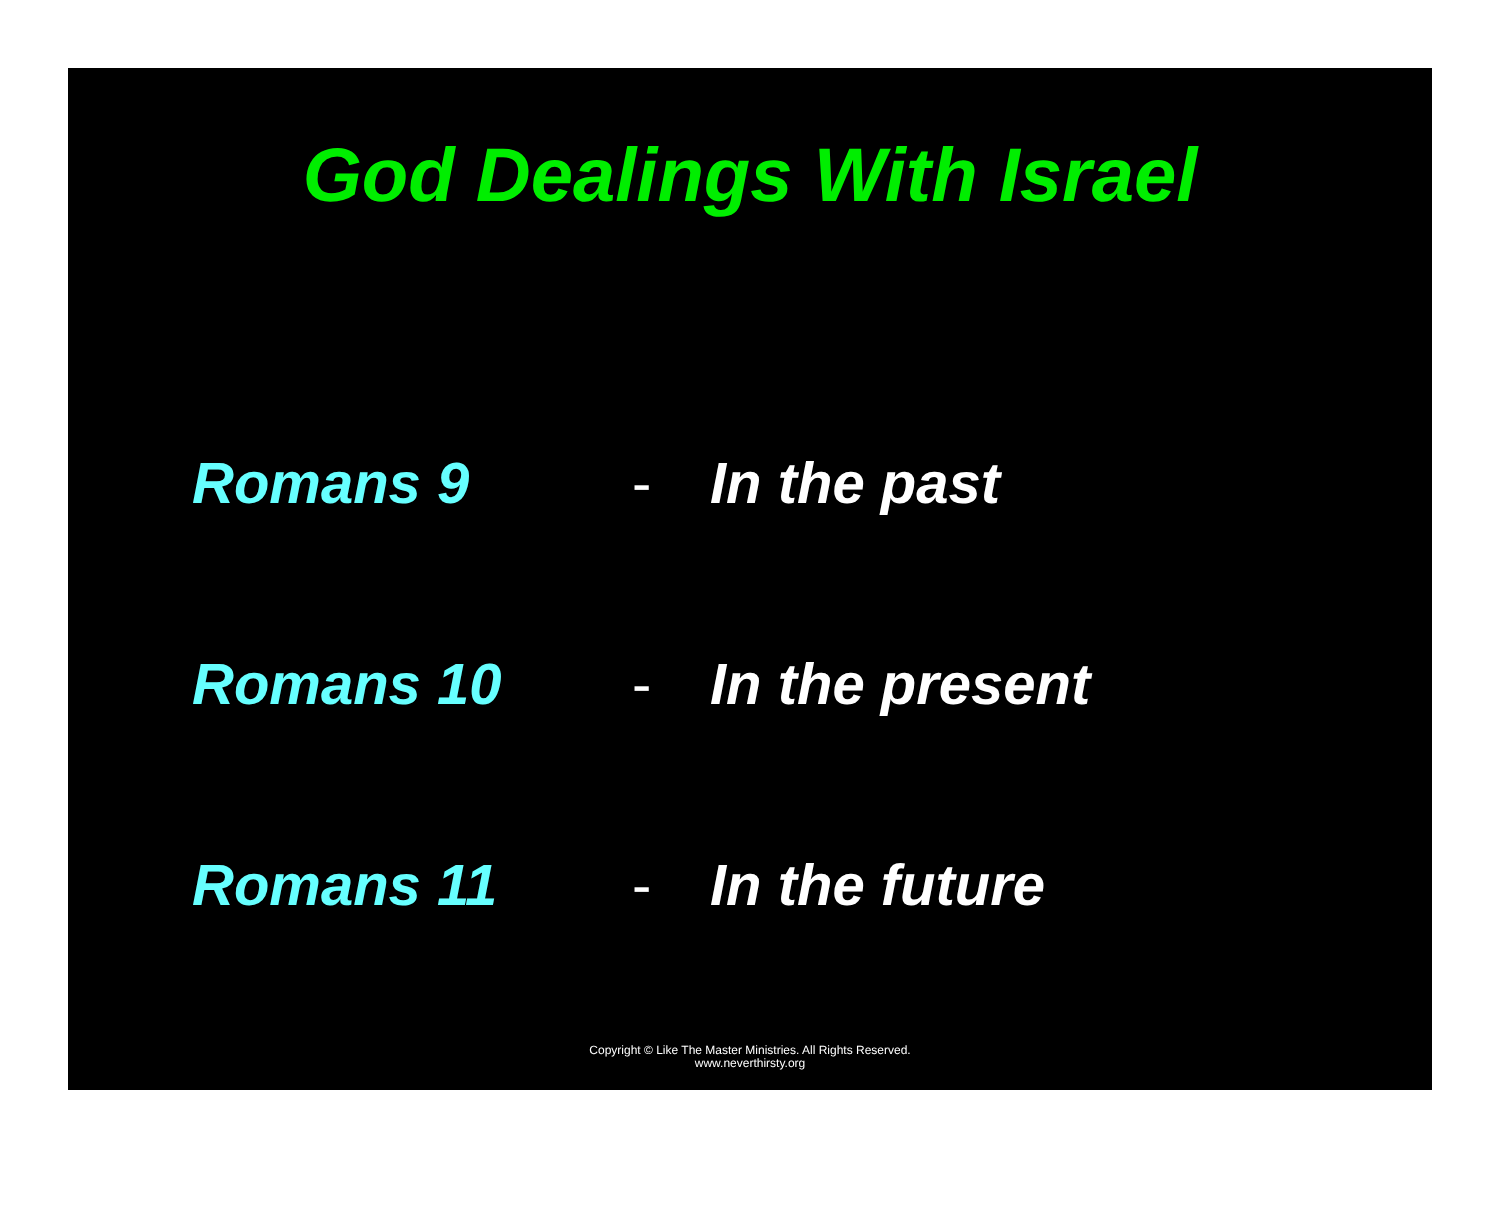God Dealings With Israel
Romans 9 - In the past
Romans 10 - In the present
Romans 11 - In the future
Copyright © Like The Master Ministries. All Rights Reserved.
www.neverthirsty.org